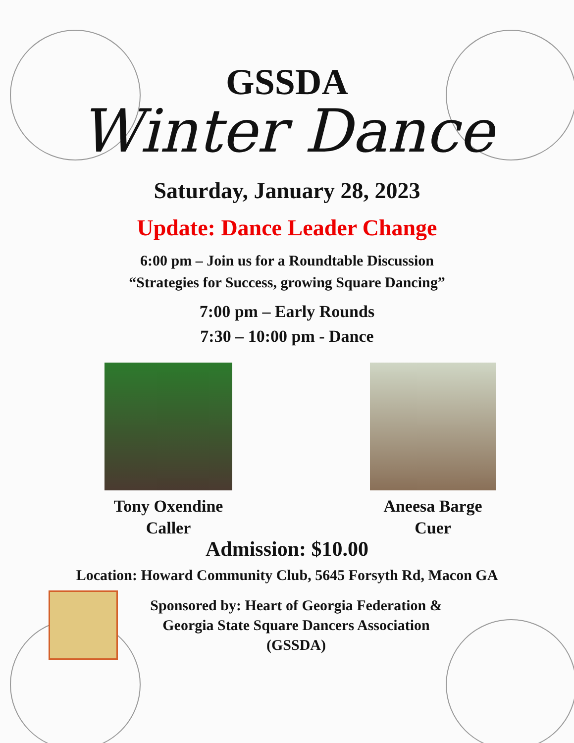GSSDA
Winter Dance
Saturday, January 28, 2023
Update: Dance Leader Change
6:00 pm – Join us for a Roundtable Discussion
“Strategies for Success, growing Square Dancing”
7:00 pm – Early Rounds
7:30 – 10:00 pm - Dance
Tony Oxendine
Caller
Aneesa Barge
Cuer
Admission: $10.00
Location: Howard Community Club, 5645 Forsyth Rd, Macon GA
Sponsored by: Heart of Georgia Federation &
Georgia State Square Dancers Association
(GSSDA)